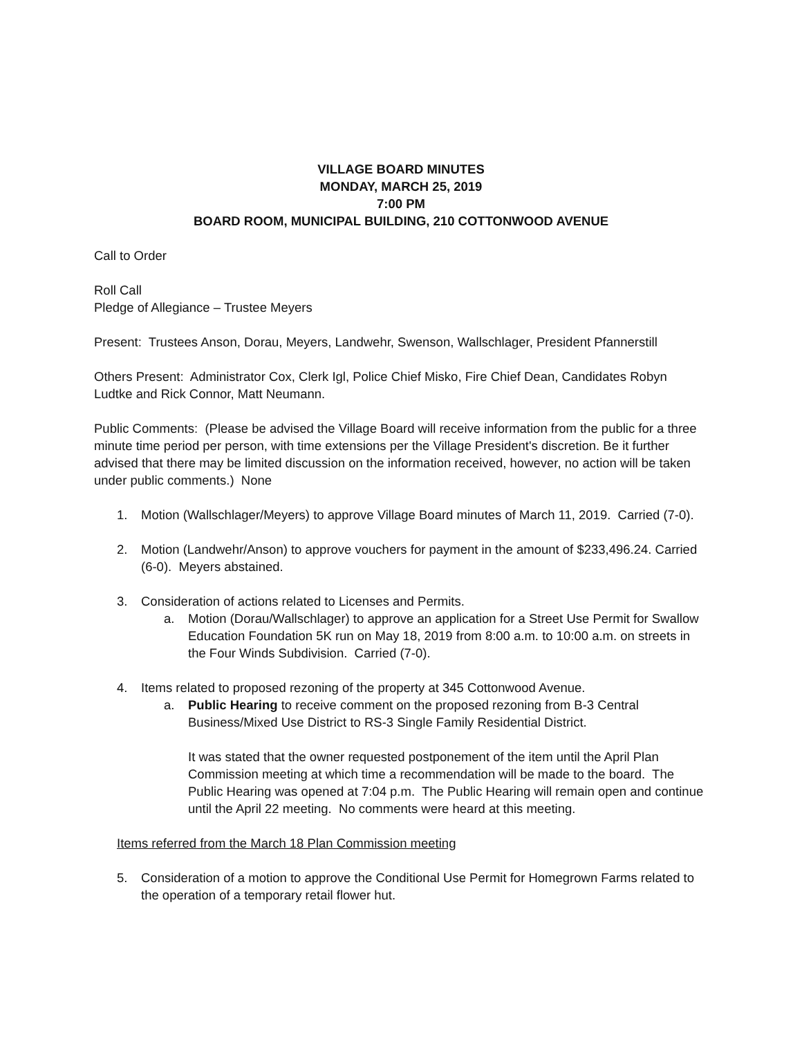VILLAGE BOARD MINUTES
MONDAY, MARCH 25, 2019
7:00 PM
BOARD ROOM, MUNICIPAL BUILDING, 210 COTTONWOOD AVENUE
Call to Order
Roll Call
Pledge of Allegiance – Trustee Meyers
Present: Trustees Anson, Dorau, Meyers, Landwehr, Swenson, Wallschlager, President Pfannerstill
Others Present: Administrator Cox, Clerk Igl, Police Chief Misko, Fire Chief Dean, Candidates Robyn Ludtke and Rick Connor, Matt Neumann.
Public Comments: (Please be advised the Village Board will receive information from the public for a three minute time period per person, with time extensions per the Village President's discretion. Be it further advised that there may be limited discussion on the information received, however, no action will be taken under public comments.) None
1. Motion (Wallschlager/Meyers) to approve Village Board minutes of March 11, 2019. Carried (7-0).
2. Motion (Landwehr/Anson) to approve vouchers for payment in the amount of $233,496.24. Carried (6-0). Meyers abstained.
3. Consideration of actions related to Licenses and Permits.
a. Motion (Dorau/Wallschlager) to approve an application for a Street Use Permit for Swallow Education Foundation 5K run on May 18, 2019 from 8:00 a.m. to 10:00 a.m. on streets in the Four Winds Subdivision. Carried (7-0).
4. Items related to proposed rezoning of the property at 345 Cottonwood Avenue.
a. Public Hearing to receive comment on the proposed rezoning from B-3 Central Business/Mixed Use District to RS-3 Single Family Residential District.
It was stated that the owner requested postponement of the item until the April Plan Commission meeting at which time a recommendation will be made to the board. The Public Hearing was opened at 7:04 p.m. The Public Hearing will remain open and continue until the April 22 meeting. No comments were heard at this meeting.
Items referred from the March 18 Plan Commission meeting
5. Consideration of a motion to approve the Conditional Use Permit for Homegrown Farms related to the operation of a temporary retail flower hut.